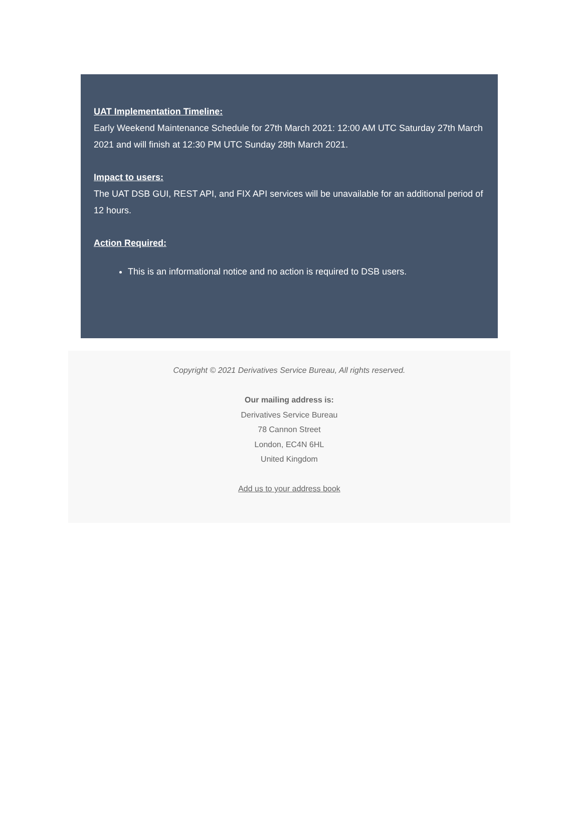UAT Implementation Timeline:
Early Weekend Maintenance Schedule for 27th March 2021: 12:00 AM UTC Saturday 27th March 2021 and will finish at 12:30 PM UTC Sunday 28th March 2021.
Impact to users:
The UAT DSB GUI, REST API, and FIX API services will be unavailable for an additional period of 12 hours.
Action Required:
This is an informational notice and no action is required to DSB users.
Copyright © 2021 Derivatives Service Bureau, All rights reserved.
Our mailing address is:
Derivatives Service Bureau
78 Cannon Street
London, EC4N 6HL
United Kingdom
Add us to your address book